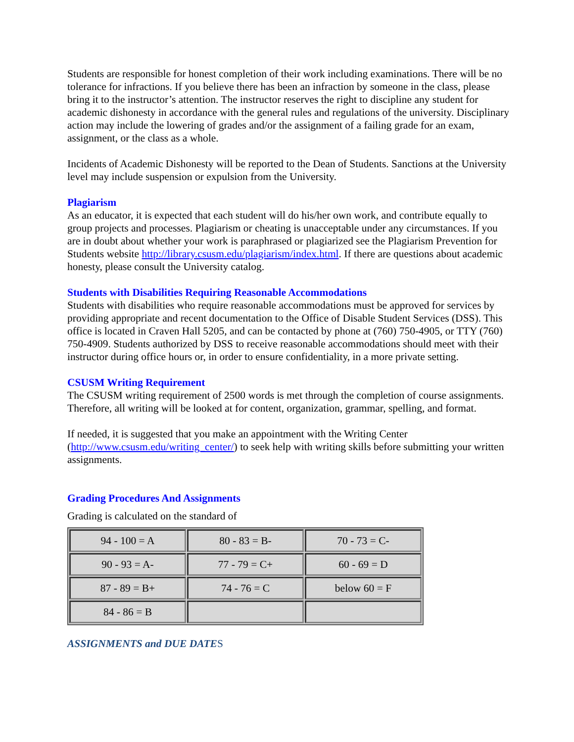Students are responsible for honest completion of their work including examinations. There will be no tolerance for infractions. If you believe there has been an infraction by someone in the class, please bring it to the instructor’s attention. The instructor reserves the right to discipline any student for academic dishonesty in accordance with the general rules and regulations of the university. Disciplinary action may include the lowering of grades and/or the assignment of a failing grade for an exam, assignment, or the class as a whole.
Incidents of Academic Dishonesty will be reported to the Dean of Students. Sanctions at the University level may include suspension or expulsion from the University.
Plagiarism
As an educator, it is expected that each student will do his/her own work, and contribute equally to group projects and processes. Plagiarism or cheating is unacceptable under any circumstances. If you are in doubt about whether your work is paraphrased or plagiarized see the Plagiarism Prevention for Students website http://library.csusm.edu/plagiarism/index.html. If there are questions about academic honesty, please consult the University catalog.
Students with Disabilities Requiring Reasonable Accommodations
Students with disabilities who require reasonable accommodations must be approved for services by providing appropriate and recent documentation to the Office of Disable Student Services (DSS). This office is located in Craven Hall 5205, and can be contacted by phone at (760) 750-4905, or TTY (760) 750-4909. Students authorized by DSS to receive reasonable accommodations should meet with their instructor during office hours or, in order to ensure confidentiality, in a more private setting.
CSUSM Writing Requirement
The CSUSM writing requirement of 2500 words is met through the completion of course assignments. Therefore, all writing will be looked at for content, organization, grammar, spelling, and format.
If needed, it is suggested that you make an appointment with the Writing Center (http://www.csusm.edu/writing_center/) to seek help with writing skills before submitting your written assignments.
Grading Procedures And Assignments
Grading is calculated on the standard of
| 94 - 100 = A | 80 - 83 = B- | 70 - 73 = C- |
| 90 - 93 = A- | 77 - 79 = C+ | 60 - 69 = D |
| 87 - 89 = B+ | 74 - 76 = C | below 60 = F |
| 84 - 86 = B | | |
ASSIGNMENTS and DUE DATES